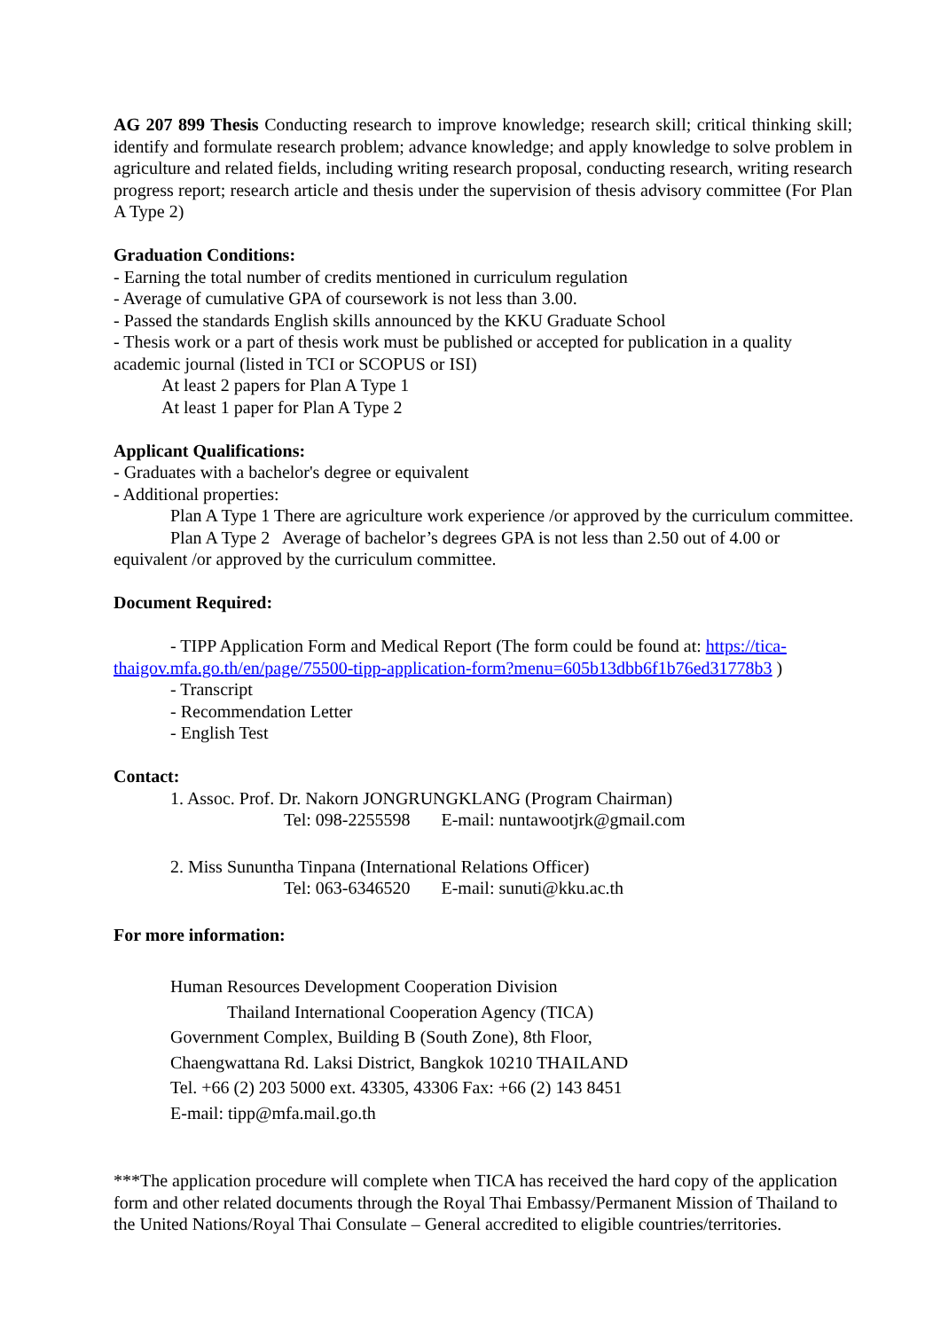AG 207 899 Thesis Conducting research to improve knowledge; research skill; critical thinking skill; identify and formulate research problem; advance knowledge; and apply knowledge to solve problem in agriculture and related fields, including writing research proposal, conducting research, writing research progress report; research article and thesis under the supervision of thesis advisory committee (For Plan A Type 2)
Graduation Conditions:
- Earning the total number of credits mentioned in curriculum regulation
- Average of cumulative GPA of coursework is not less than 3.00.
- Passed the standards English skills announced by the KKU Graduate School
- Thesis work or a part of thesis work must be published or accepted for publication in a quality academic journal (listed in TCI or SCOPUS or ISI)
At least 2 papers for Plan A Type 1
At least 1 paper for Plan A Type 2
Applicant Qualifications:
- Graduates with a bachelor's degree or equivalent
- Additional properties:
Plan A Type 1 There are agriculture work experience /or approved by the curriculum committee.
Plan A Type 2 Average of bachelor’s degrees GPA is not less than 2.50 out of 4.00 or equivalent /or approved by the curriculum committee.
Document Required:
- TIPP Application Form and Medical Report (The form could be found at: https://tica-thaigov.mfa.go.th/en/page/75500-tipp-application-form?menu=605b13dbb6f1b76ed31778b3 )
- Transcript
- Recommendation Letter
- English Test
Contact:
1. Assoc. Prof. Dr. Nakorn JONGRUNGKLANG (Program Chairman)
Tel: 098-2255598 E-mail: nuntawootjrk@gmail.com
2. Miss Sununtha Tinpana (International Relations Officer)
Tel: 063-6346520 E-mail: sunuti@kku.ac.th
For more information:
Human Resources Development Cooperation Division
Thailand International Cooperation Agency (TICA)
Government Complex, Building B (South Zone), 8th Floor,
Chaengwattana Rd. Laksi District, Bangkok 10210 THAILAND
Tel. +66 (2) 203 5000 ext. 43305, 43306 Fax: +66 (2) 143 8451
E-mail: tipp@mfa.mail.go.th
***The application procedure will complete when TICA has received the hard copy of the application form and other related documents through the Royal Thai Embassy/Permanent Mission of Thailand to the United Nations/Royal Thai Consulate – General accredited to eligible countries/territories.